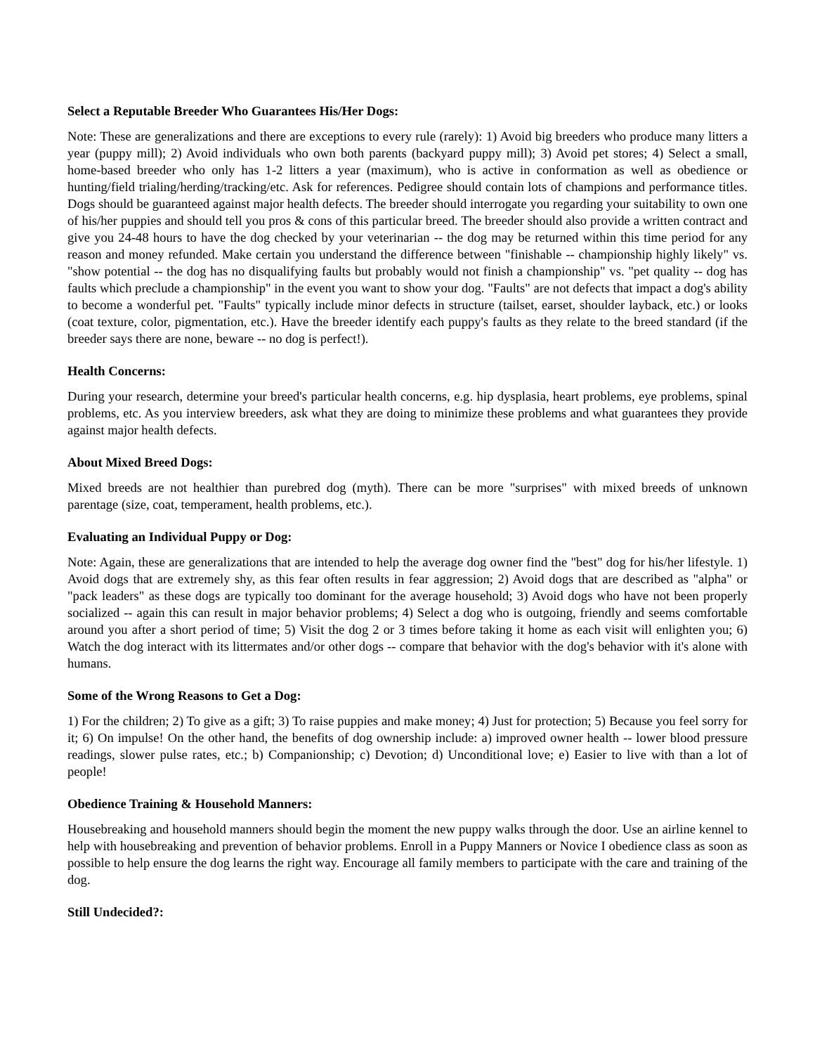Select a Reputable Breeder Who Guarantees His/Her Dogs:
Note: These are generalizations and there are exceptions to every rule (rarely): 1) Avoid big breeders who produce many litters a year (puppy mill); 2) Avoid individuals who own both parents (backyard puppy mill); 3) Avoid pet stores; 4) Select a small, home-based breeder who only has 1-2 litters a year (maximum), who is active in conformation as well as obedience or hunting/field trialing/herding/tracking/etc. Ask for references. Pedigree should contain lots of champions and performance titles. Dogs should be guaranteed against major health defects. The breeder should interrogate you regarding your suitability to own one of his/her puppies and should tell you pros & cons of this particular breed. The breeder should also provide a written contract and give you 24-48 hours to have the dog checked by your veterinarian -- the dog may be returned within this time period for any reason and money refunded. Make certain you understand the difference between "finishable -- championship highly likely" vs. "show potential -- the dog has no disqualifying faults but probably would not finish a championship" vs. "pet quality -- dog has faults which preclude a championship" in the event you want to show your dog. "Faults" are not defects that impact a dog's ability to become a wonderful pet. "Faults" typically include minor defects in structure (tailset, earset, shoulder layback, etc.) or looks (coat texture, color, pigmentation, etc.). Have the breeder identify each puppy's faults as they relate to the breed standard (if the breeder says there are none, beware -- no dog is perfect!).
Health Concerns:
During your research, determine your breed's particular health concerns, e.g. hip dysplasia, heart problems, eye problems, spinal problems, etc. As you interview breeders, ask what they are doing to minimize these problems and what guarantees they provide against major health defects.
About Mixed Breed Dogs:
Mixed breeds are not healthier than purebred dog (myth). There can be more "surprises" with mixed breeds of unknown parentage (size, coat, temperament, health problems, etc.).
Evaluating an Individual Puppy or Dog:
Note: Again, these are generalizations that are intended to help the average dog owner find the "best" dog for his/her lifestyle. 1) Avoid dogs that are extremely shy, as this fear often results in fear aggression; 2) Avoid dogs that are described as "alpha" or "pack leaders" as these dogs are typically too dominant for the average household; 3) Avoid dogs who have not been properly socialized -- again this can result in major behavior problems; 4) Select a dog who is outgoing, friendly and seems comfortable around you after a short period of time; 5) Visit the dog 2 or 3 times before taking it home as each visit will enlighten you; 6) Watch the dog interact with its littermates and/or other dogs -- compare that behavior with the dog's behavior with it's alone with humans.
Some of the Wrong Reasons to Get a Dog:
1) For the children; 2) To give as a gift; 3) To raise puppies and make money; 4) Just for protection; 5) Because you feel sorry for it; 6) On impulse! On the other hand, the benefits of dog ownership include: a) improved owner health -- lower blood pressure readings, slower pulse rates, etc.; b) Companionship; c) Devotion; d) Unconditional love; e) Easier to live with than a lot of people!
Obedience Training & Household Manners:
Housebreaking and household manners should begin the moment the new puppy walks through the door. Use an airline kennel to help with housebreaking and prevention of behavior problems. Enroll in a Puppy Manners or Novice I obedience class as soon as possible to help ensure the dog learns the right way. Encourage all family members to participate with the care and training of the dog.
Still Undecided?: